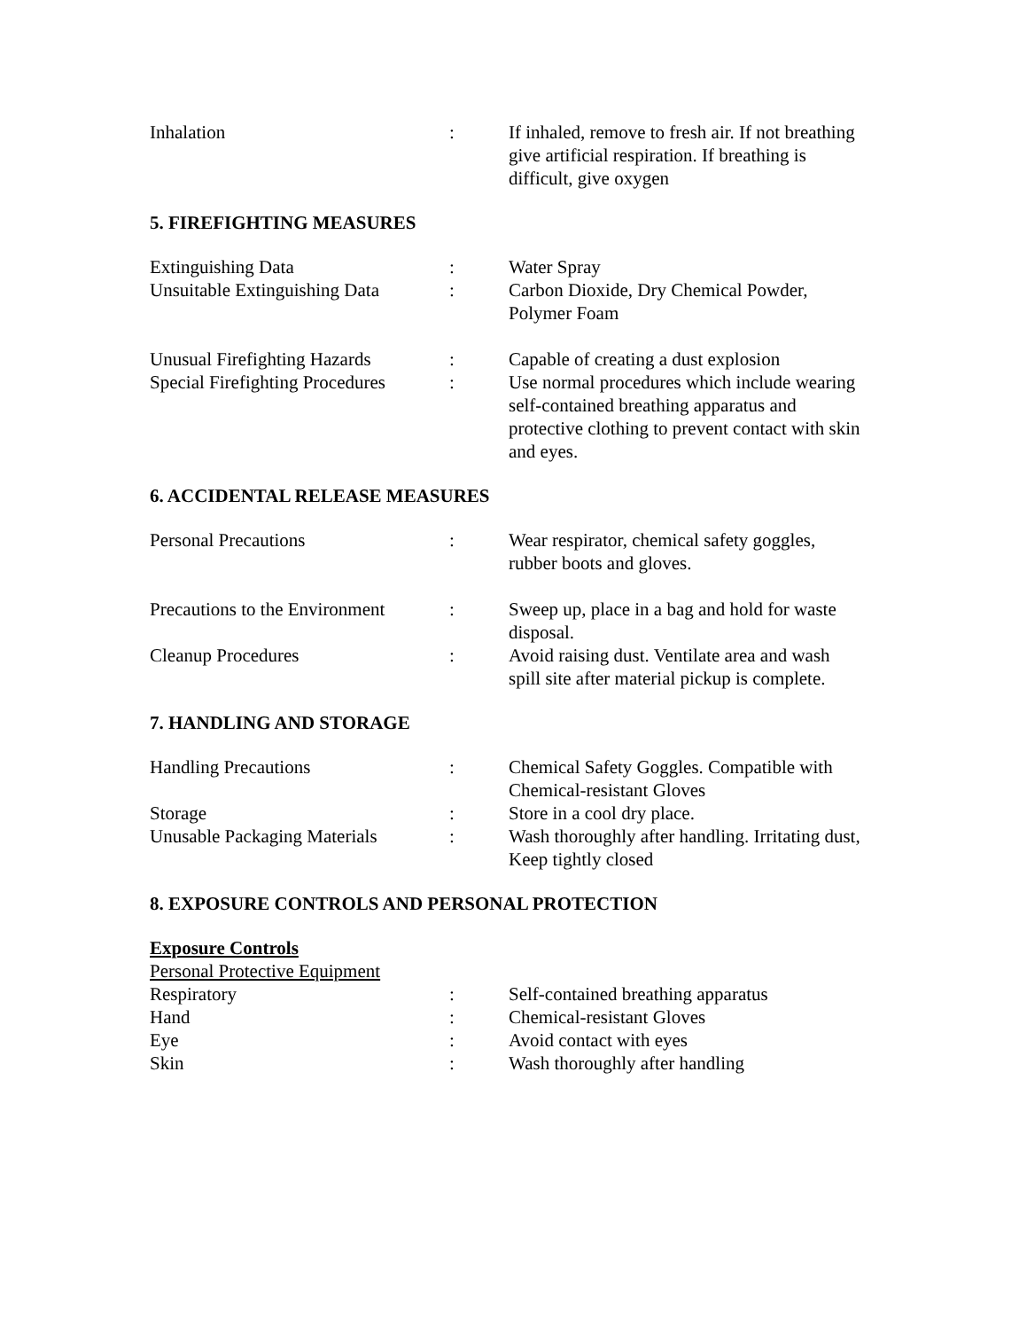Inhalation : If inhaled, remove to fresh air. If not breathing give artificial respiration. If breathing is difficult, give oxygen
5. FIREFIGHTING MEASURES
Extinguishing Data : Water Spray
Unsuitable Extinguishing Data
: Carbon Dioxide, Dry Chemical Powder, Polymer Foam
Unusual Firefighting Hazards
: Capable of creating a dust explosion
Special Firefighting Procedures
: Use normal procedures which include wearing self-contained breathing apparatus and protective clothing to prevent contact with skin and eyes.
6. ACCIDENTAL RELEASE MEASURES
Personal Precautions : Wear respirator, chemical safety goggles, rubber boots and gloves.
Precautions to the Environment
: Sweep up, place in a bag and hold for waste disposal.
Cleanup Procedures : Avoid raising dust. Ventilate area and wash spill site after material pickup is complete.
7. HANDLING AND STORAGE
Handling Precautions : Chemical Safety Goggles. Compatible with Chemical-resistant Gloves
Storage : Store in a cool dry place.
Unusable Packaging Materials
: Wash thoroughly after handling. Irritating dust, Keep tightly closed
8. EXPOSURE CONTROLS AND PERSONAL PROTECTION
Exposure Controls
Personal Protective Equipment
Respiratory : Self-contained breathing apparatus
Hand : Chemical-resistant Gloves
Eye : Avoid contact with eyes
Skin : Wash thoroughly after handling